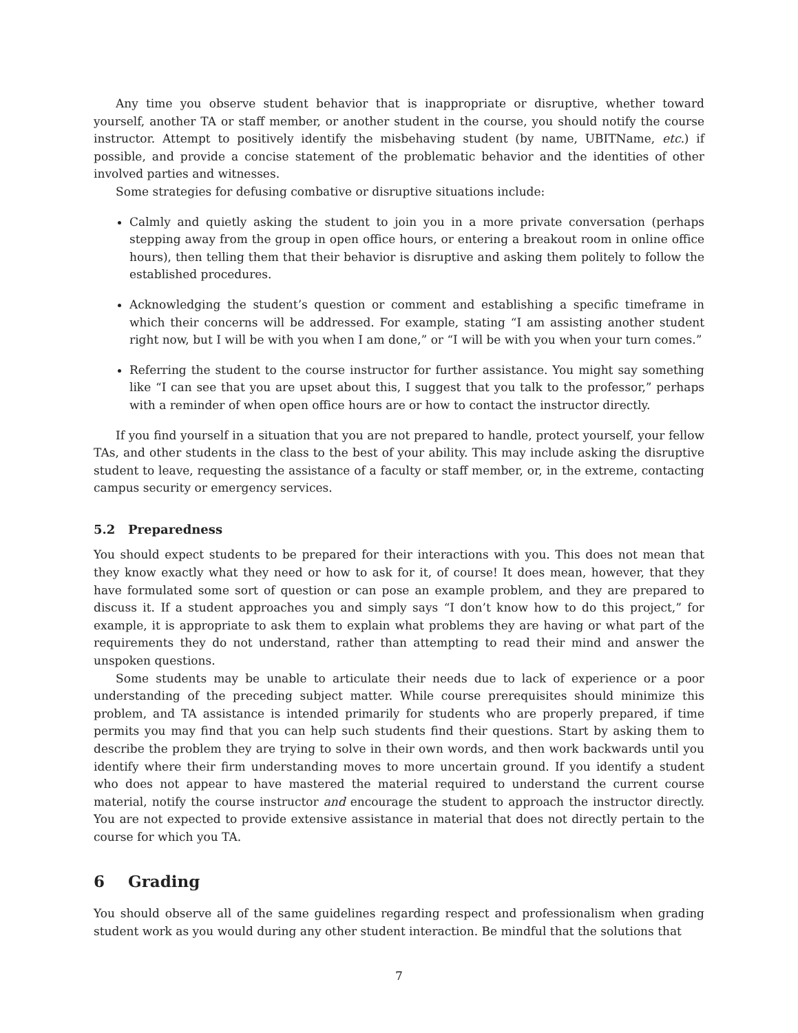Any time you observe student behavior that is inappropriate or disruptive, whether toward yourself, another TA or staff member, or another student in the course, you should notify the course instructor. Attempt to positively identify the misbehaving student (by name, UBITName, etc.) if possible, and provide a concise statement of the problematic behavior and the identities of other involved parties and witnesses.
Some strategies for defusing combative or disruptive situations include:
Calmly and quietly asking the student to join you in a more private conversation (perhaps stepping away from the group in open office hours, or entering a breakout room in online office hours), then telling them that their behavior is disruptive and asking them politely to follow the established procedures.
Acknowledging the student’s question or comment and establishing a specific timeframe in which their concerns will be addressed. For example, stating “I am assisting another student right now, but I will be with you when I am done,” or “I will be with you when your turn comes.”
Referring the student to the course instructor for further assistance. You might say something like “I can see that you are upset about this, I suggest that you talk to the professor,” perhaps with a reminder of when open office hours are or how to contact the instructor directly.
If you find yourself in a situation that you are not prepared to handle, protect yourself, your fellow TAs, and other students in the class to the best of your ability. This may include asking the disruptive student to leave, requesting the assistance of a faculty or staff member, or, in the extreme, contacting campus security or emergency services.
5.2 Preparedness
You should expect students to be prepared for their interactions with you. This does not mean that they know exactly what they need or how to ask for it, of course! It does mean, however, that they have formulated some sort of question or can pose an example problem, and they are prepared to discuss it. If a student approaches you and simply says “I don’t know how to do this project,” for example, it is appropriate to ask them to explain what problems they are having or what part of the requirements they do not understand, rather than attempting to read their mind and answer the unspoken questions.
Some students may be unable to articulate their needs due to lack of experience or a poor understanding of the preceding subject matter. While course prerequisites should minimize this problem, and TA assistance is intended primarily for students who are properly prepared, if time permits you may find that you can help such students find their questions. Start by asking them to describe the problem they are trying to solve in their own words, and then work backwards until you identify where their firm understanding moves to more uncertain ground. If you identify a student who does not appear to have mastered the material required to understand the current course material, notify the course instructor and encourage the student to approach the instructor directly. You are not expected to provide extensive assistance in material that does not directly pertain to the course for which you TA.
6 Grading
You should observe all of the same guidelines regarding respect and professionalism when grading student work as you would during any other student interaction. Be mindful that the solutions that
7